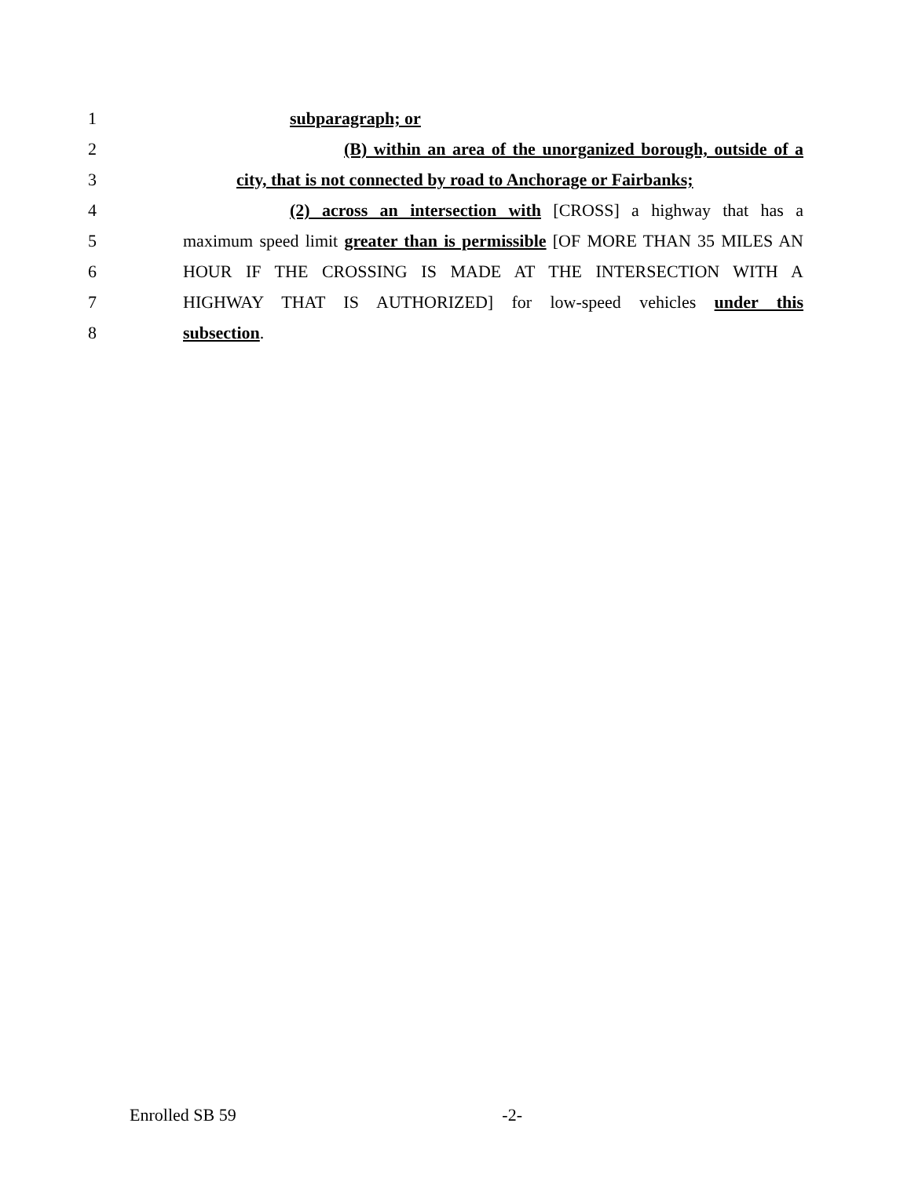1 subparagraph; or
2 (B) within an area of the unorganized borough, outside of a
3 city, that is not connected by road to Anchorage or Fairbanks;
4 (2) across an intersection with [CROSS] a highway that has a
5 maximum speed limit greater than is permissible [OF MORE THAN 35 MILES AN
6 HOUR IF THE CROSSING IS MADE AT THE INTERSECTION WITH A
7 HIGHWAY THAT IS AUTHORIZED] for low-speed vehicles under this
8 subsection.
Enrolled SB 59 -2-